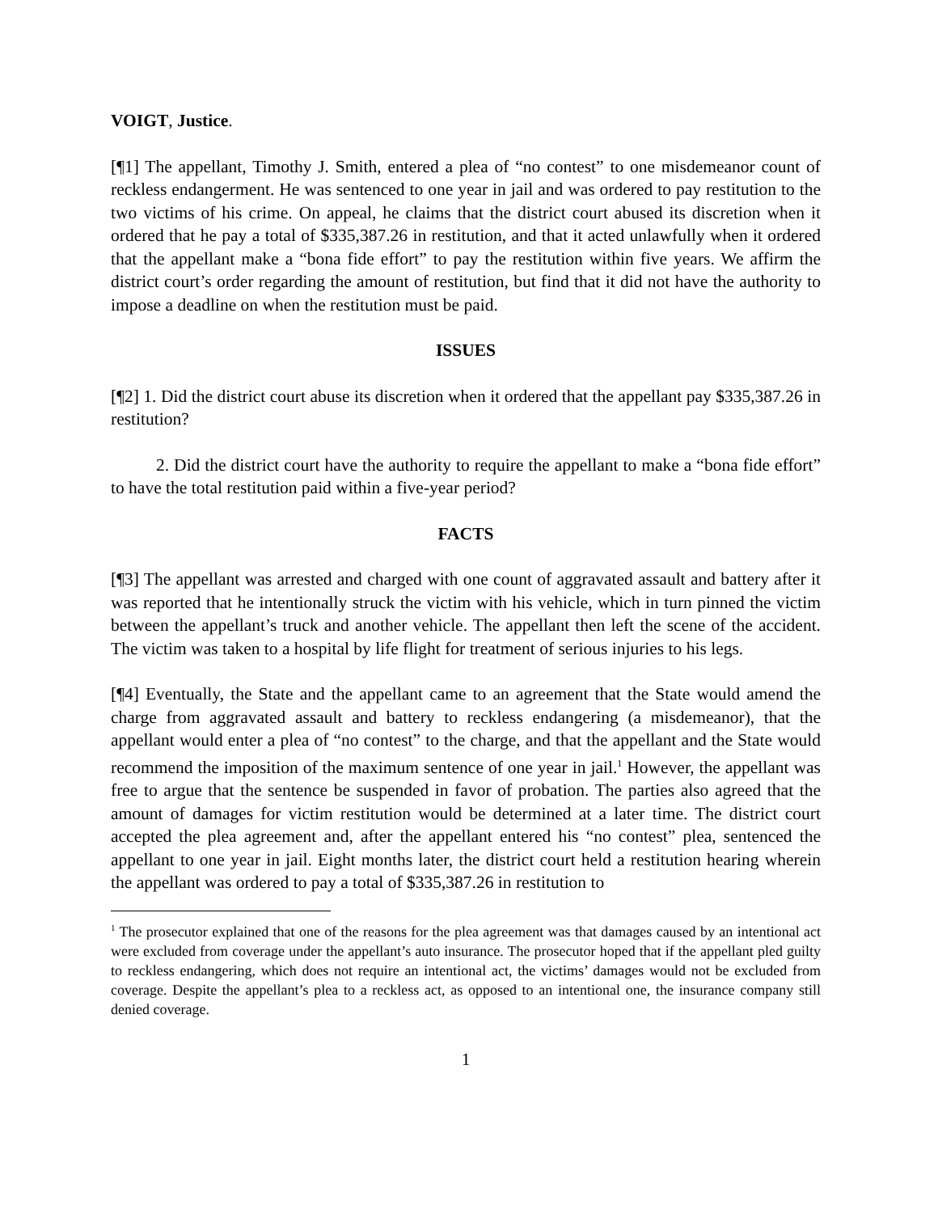VOIGT, Justice.
[¶1] The appellant, Timothy J. Smith, entered a plea of “no contest” to one misdemeanor count of reckless endangerment. He was sentenced to one year in jail and was ordered to pay restitution to the two victims of his crime. On appeal, he claims that the district court abused its discretion when it ordered that he pay a total of $335,387.26 in restitution, and that it acted unlawfully when it ordered that the appellant make a “bona fide effort” to pay the restitution within five years. We affirm the district court’s order regarding the amount of restitution, but find that it did not have the authority to impose a deadline on when the restitution must be paid.
ISSUES
[¶2] 1. Did the district court abuse its discretion when it ordered that the appellant pay $335,387.26 in restitution?
2. Did the district court have the authority to require the appellant to make a “bona fide effort” to have the total restitution paid within a five-year period?
FACTS
[¶3] The appellant was arrested and charged with one count of aggravated assault and battery after it was reported that he intentionally struck the victim with his vehicle, which in turn pinned the victim between the appellant’s truck and another vehicle. The appellant then left the scene of the accident. The victim was taken to a hospital by life flight for treatment of serious injuries to his legs.
[¶4] Eventually, the State and the appellant came to an agreement that the State would amend the charge from aggravated assault and battery to reckless endangering (a misdemeanor), that the appellant would enter a plea of “no contest” to the charge, and that the appellant and the State would recommend the imposition of the maximum sentence of one year in jail.<sup>1</sup> However, the appellant was free to argue that the sentence be suspended in favor of probation. The parties also agreed that the amount of damages for victim restitution would be determined at a later time. The district court accepted the plea agreement and, after the appellant entered his “no contest” plea, sentenced the appellant to one year in jail. Eight months later, the district court held a restitution hearing wherein the appellant was ordered to pay a total of $335,387.26 in restitution to
<sup>1</sup> The prosecutor explained that one of the reasons for the plea agreement was that damages caused by an intentional act were excluded from coverage under the appellant’s auto insurance. The prosecutor hoped that if the appellant pled guilty to reckless endangering, which does not require an intentional act, the victims’ damages would not be excluded from coverage. Despite the appellant’s plea to a reckless act, as opposed to an intentional one, the insurance company still denied coverage.
1